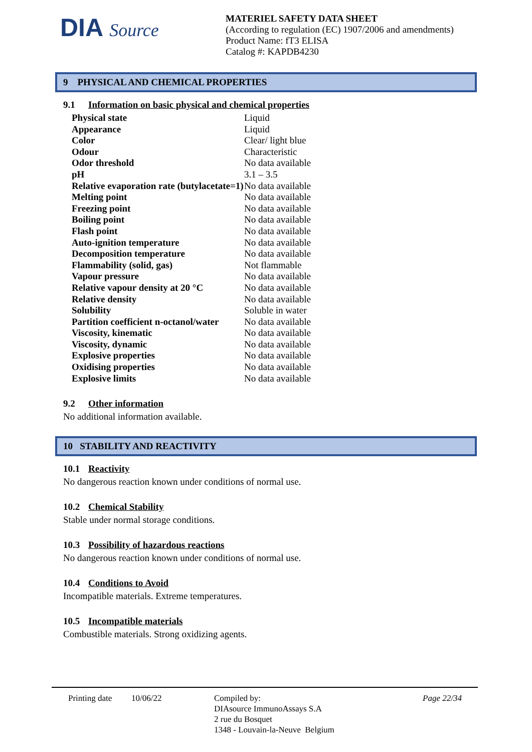DIA Source
MATERIEL SAFETY DATA SHEET
(According to regulation (EC) 1907/2006 and amendments)
Product Name: fT3 ELISA
Catalog #: KAPDB4230
9 PHYSICAL AND CHEMICAL PROPERTIES
9.1 Information on basic physical and chemical properties
| Physical state | Liquid |
| Appearance | Liquid |
| Color | Clear/ light blue |
| Odour | Characteristic |
| Odor threshold | No data available |
| pH | 3.1 – 3.5 |
| Relative evaporation rate (butylacetate=1) | No data available |
| Melting point | No data available |
| Freezing point | No data available |
| Boiling point | No data available |
| Flash point | No data available |
| Auto-ignition temperature | No data available |
| Decomposition temperature | No data available |
| Flammability (solid, gas) | Not flammable |
| Vapour pressure | No data available |
| Relative vapour density at 20 °C | No data available |
| Relative density | No data available |
| Solubility | Soluble in water |
| Partition coefficient n-octanol/water | No data available |
| Viscosity, kinematic | No data available |
| Viscosity, dynamic | No data available |
| Explosive properties | No data available |
| Oxidising properties | No data available |
| Explosive limits | No data available |
9.2 Other information
No additional information available.
10 STABILITY AND REACTIVITY
10.1 Reactivity
No dangerous reaction known under conditions of normal use.
10.2 Chemical Stability
Stable under normal storage conditions.
10.3 Possibility of hazardous reactions
No dangerous reaction known under conditions of normal use.
10.4 Conditions to Avoid
Incompatible materials. Extreme temperatures.
10.5 Incompatible materials
Combustible materials. Strong oxidizing agents.
Printing date
10/06/22 Compiled by:
DIAsource ImmunoAssays S.A
2 rue du Bosquet
1348 - Louvain-la-Neuve Belgium
Page 22/34